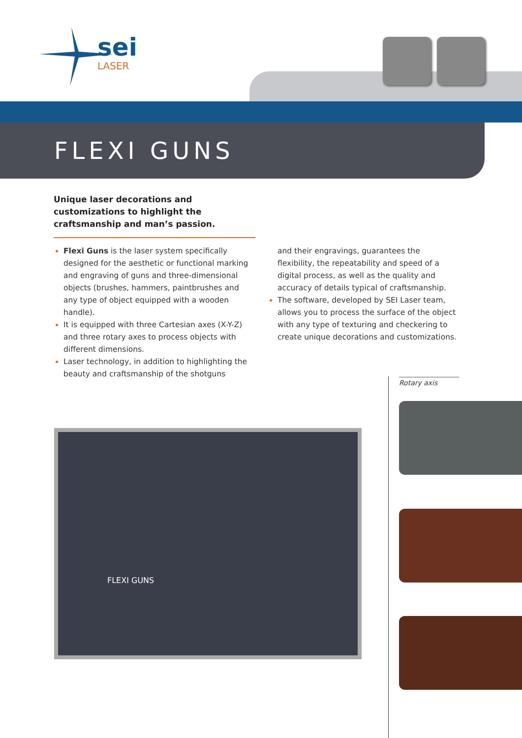sei
LASER
FLEXI GUNS
Unique laser decorations and customizations to highlight the craftsmanship and man’s passion.
Flexi Guns is the laser system specifically designed for the aesthetic or functional marking and engraving of guns and three-dimensional objects (brushes, hammers, paintbrushes and any type of object equipped with a wooden handle).
It is equipped with three Cartesian axes (X-Y-Z) and three rotary axes to process objects with different dimensions.
Laser technology, in addition to highlighting the beauty and craftsmanship of the shotguns
and their engravings, guarantees the flexibility, the repeatability and speed of a digital process, as well as the quality and accuracy of details typical of craftsmanship.
The software, developed by SEI Laser team, allows you to process the surface of the object with any type of texturing and checkering to create unique decorations and customizations.
FLEXI GUNS
Rotary axis